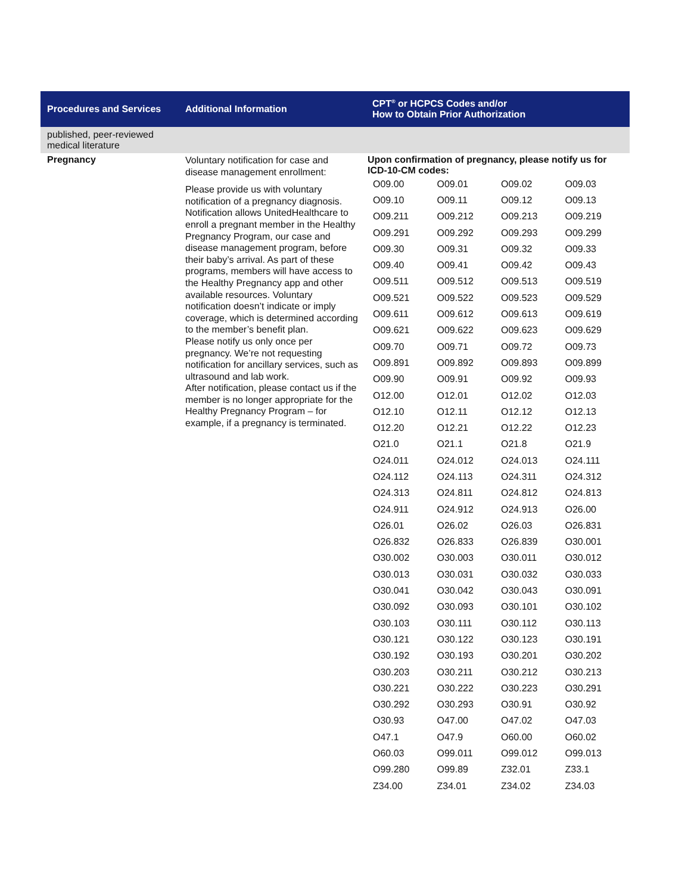| Procedures and Services | Additional Information | CPT<sup>®</sup> or HCPCS Codes and/or How to Obtain Prior Authorization |
| --- | --- | --- |
| published, peer-reviewed medical literature | | |
| Pregnancy | Voluntary notification for case and disease management enrollment: Please provide us with voluntary notification of a pregnancy diagnosis. Notification allows UnitedHealthcare to enroll a pregnant member in the Healthy Pregnancy Program, our case and disease management program, before their baby’s arrival. As part of these programs, members will have access to the Healthy Pregnancy app and other available resources. Voluntary notification doesn’t indicate or imply coverage, which is determined according to the member’s benefit plan. Please notify us only once per pregnancy. We’re not requesting notification for ancillary services, such as ultrasound and lab work. After notification, please contact us if the member is no longer appropriate for the Healthy Pregnancy Program – for example, if a pregnancy is terminated. | Upon confirmation of pregnancy, please notify us for ICD-10-CM codes: / O09.00 / O09.01 / O09.02 / O09.03 / / O09.10 / O09.11 / O09.12 / O09.13 / / O09.211 / O09.212 / O09.213 / O09.219 / / O09.291 / O09.292 / O09.293 / O09.299 / / O09.30 / O09.31 / O09.32 / O09.33 / / O09.40 / O09.41 / O09.42 / O09.43 / / O09.511 / O09.512 / O09.513 / O09.519 / / O09.521 / O09.522 / O09.523 / O09.529 / / O09.611 / O09.612 / O09.613 / O09.619 / / O09.621 / O09.622 / O09.623 / O09.629 / / O09.70 / O09.71 / O09.72 / O09.73 / / O09.891 / O09.892 / O09.893 / O09.899 / / O09.90 / O09.91 / O09.92 / O09.93 / / O12.00 / O12.01 / O12.02 / O12.03 / / O12.10 / O12.11 / O12.12 / O12.13 / / O12.20 / O12.21 / O12.22 / O12.23 / / O21.0 / O21.1 / O21.8 / O21.9 / / O24.011 / O24.012 / O24.013 / O24.111 / / O24.112 / O24.113 / O24.311 / O24.312 / / O24.313 / O24.811 / O24.812 / O24.813 / / O24.911 / O24.912 / O24.913 / O26.00 / / O26.01 / O26.02 / O26.03 / O26.831 / / O26.832 / O26.833 / O26.839 / O30.001 / / O30.002 / O30.003 / O30.011 / O30.012 / / O30.013 / O30.031 / O30.032 / O30.033 / / O30.041 / O30.042 / O30.043 / O30.091 / / O30.092 / O30.093 / O30.101 / O30.102 / / O30.103 / O30.111 / O30.112 / O30.113 / / O30.121 / O30.122 / O30.123 / O30.191 / / O30.192 / O30.193 / O30.201 / O30.202 / / O30.203 / O30.211 / O30.212 / O30.213 / / O30.221 / O30.222 / O30.223 / O30.291 / / O30.292 / O30.293 / O30.91 / O30.92 / / O30.93 / O47.00 / O47.02 / O47.03 / / O47.1 / O47.9 / O60.00 / O60.02 / / O60.03 / O99.011 / O99.012 / O99.013 / / O99.280 / O99.89 / Z32.01 / Z33.1 / / Z34.00 / Z34.01 / Z34.02 / Z34.03 / |